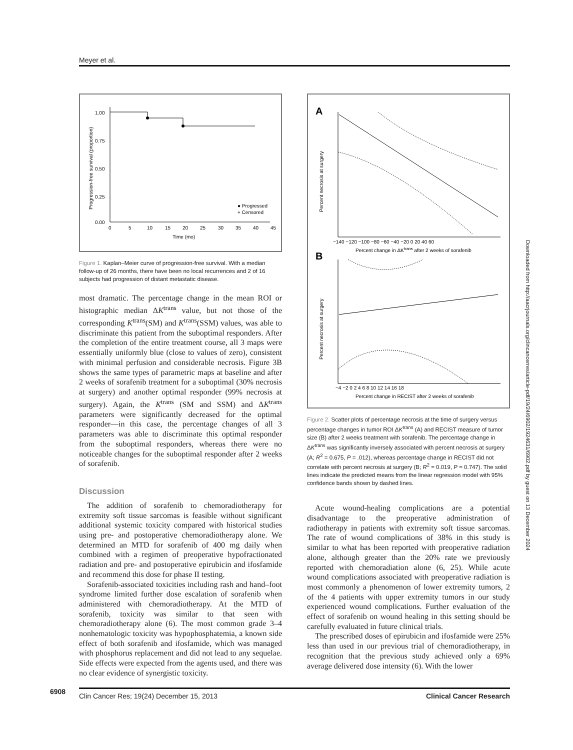Meyer et al.
Progression-free survival (proportion)
1.00
0.75
0.50
0.25
0.00
0
5
10
15
20
25
30
35
40
45
Time (mo)
● Progressed
+ Censored
Figure 1. Kaplan–Meier curve of progression-free survival. With a median follow-up of 26 months, there have been no local recurrences and 2 of 16 subjects had progression of distant metastatic disease.
most dramatic. The percentage change in the mean ROI or histographic median ΔK<sup>trans</sup> value, but not those of the corresponding K<sup>trans</sup>(SM) and K<sup>trans</sup>(SSM) values, was able to discriminate this patient from the suboptimal responders. After the completion of the entire treatment course, all 3 maps were essentially uniformly blue (close to values of zero), consistent with minimal perfusion and considerable necrosis. Figure 3B shows the same types of parametric maps at baseline and after 2 weeks of sorafenib treatment for a suboptimal (30% necrosis at surgery) and another optimal responder (99% necrosis at surgery). Again, the K<sup>trans</sup> (SM and SSM) and ΔK<sup>trans</sup> parameters were significantly decreased for the optimal responder—in this case, the percentage changes of all 3 parameters was able to discriminate this optimal responder from the suboptimal responders, whereas there were no noticeable changes for the suboptimal responder after 2 weeks of sorafenib.
Discussion
The addition of sorafenib to chemoradiotherapy for extremity soft tissue sarcomas is feasible without significant additional systemic toxicity compared with historical studies using pre- and postoperative chemoradiotherapy alone. We determined an MTD for sorafenib of 400 mg daily when combined with a regimen of preoperative hypofractionated radiation and pre- and postoperative epirubicin and ifosfamide and recommend this dose for phase II testing.
Sorafenib-associated toxicities including rash and hand–foot syndrome limited further dose escalation of sorafenib when administered with chemoradiotherapy. At the MTD of sorafenib, toxicity was similar to that seen with chemoradiotherapy alone (6). The most common grade 3–4 nonhematologic toxicity was hypophosphatemia, a known side effect of both sorafenib and ifosfamide, which was managed with phosphorus replacement and did not lead to any sequelae. Side effects were expected from the agents used, and there was no clear evidence of synergistic toxicity.
A
Percent necrosis at surgery
−140 −120 −100 −80 −60 −40 −20 0 20 40 60
Percent change in ΔKtrans after 2 weeks of sorafenib
B
Percent necrosis at surgery
−4 −2 0 2 4 6 8 10 12 14 16 18
Percent change in RECIST after 2 weeks of sorafenib
Figure 2. Scatter plots of percentage necrosis at the time of surgery versus percentage changes in tumor ROI ΔK<sup>trans</sup> (A) and RECIST measure of tumor size (B) after 2 weeks treatment with sorafenib. The percentage change in ΔK<sup>trans</sup> was significantly inversely associated with percent necrosis at surgery (A; R<sup>2</sup> = 0.675, P = .012), whereas percentage change in RECIST did not correlate with percent necrosis at surgery (B; R<sup>2</sup> = 0.019, P = 0.747). The solid lines indicate the predicted means from the linear regression model with 95% confidence bands shown by dashed lines.
Acute wound-healing complications are a potential disadvantage to the preoperative administration of radiotherapy in patients with extremity soft tissue sarcomas. The rate of wound complications of 38% in this study is similar to what has been reported with preoperative radiation alone, although greater than the 20% rate we previously reported with chemoradiation alone (6, 25). While acute wound complications associated with preoperative radiation is most commonly a phenomenon of lower extremity tumors, 2 of the 4 patients with upper extremity tumors in our study experienced wound complications. Further evaluation of the effect of sorafenib on wound healing in this setting should be carefully evaluated in future clinical trials.
The prescribed doses of epirubicin and ifosfamide were 25% less than used in our previous trial of chemoradiotherapy, in recognition that the previous study achieved only a 69% average delivered dose intensity (6). With the lower
Downloaded from http://aacrjournals.org/clincancerres/article-pdf/19/24/6902/1924631/6902.pdf by guest on 13 December 2024
6908
Clin Cancer Res; 19(24) December 15, 2013 Clinical Cancer Research